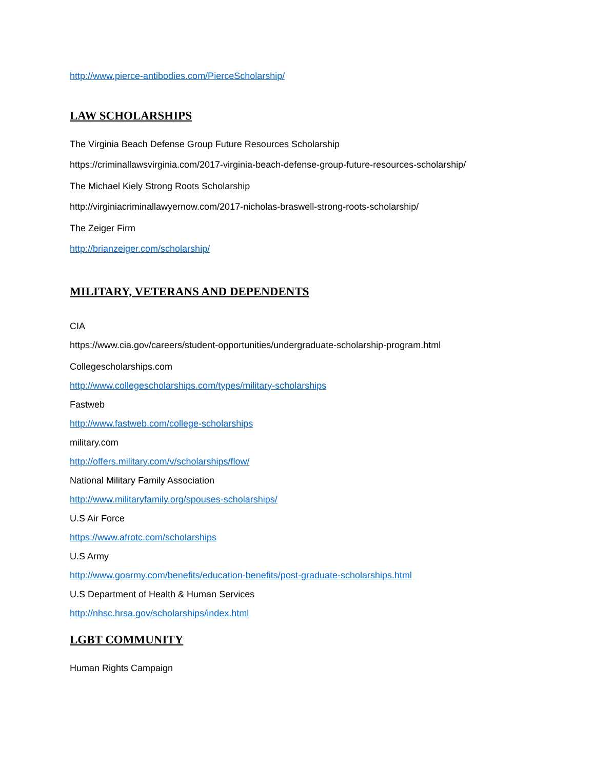http://www.pierce-antibodies.com/PierceScholarship/
LAW SCHOLARSHIPS
The Virginia Beach Defense Group Future Resources Scholarship
https://criminallawsvirginia.com/2017-virginia-beach-defense-group-future-resources-scholarship/
The Michael Kiely Strong Roots Scholarship
http://virginiacriminallawyernow.com/2017-nicholas-braswell-strong-roots-scholarship/
The Zeiger Firm
http://brianzeiger.com/scholarship/
MILITARY, VETERANS AND DEPENDENTS
CIA
https://www.cia.gov/careers/student-opportunities/undergraduate-scholarship-program.html
Collegescholarships.com
http://www.collegescholarships.com/types/military-scholarships
Fastweb
http://www.fastweb.com/college-scholarships
military.com
http://offers.military.com/v/scholarships/flow/
National Military Family Association
http://www.militaryfamily.org/spouses-scholarships/
U.S Air Force
https://www.afrotc.com/scholarships
U.S Army
http://www.goarmy.com/benefits/education-benefits/post-graduate-scholarships.html
U.S Department of Health & Human Services
http://nhsc.hrsa.gov/scholarships/index.html
LGBT COMMUNITY
Human Rights Campaign